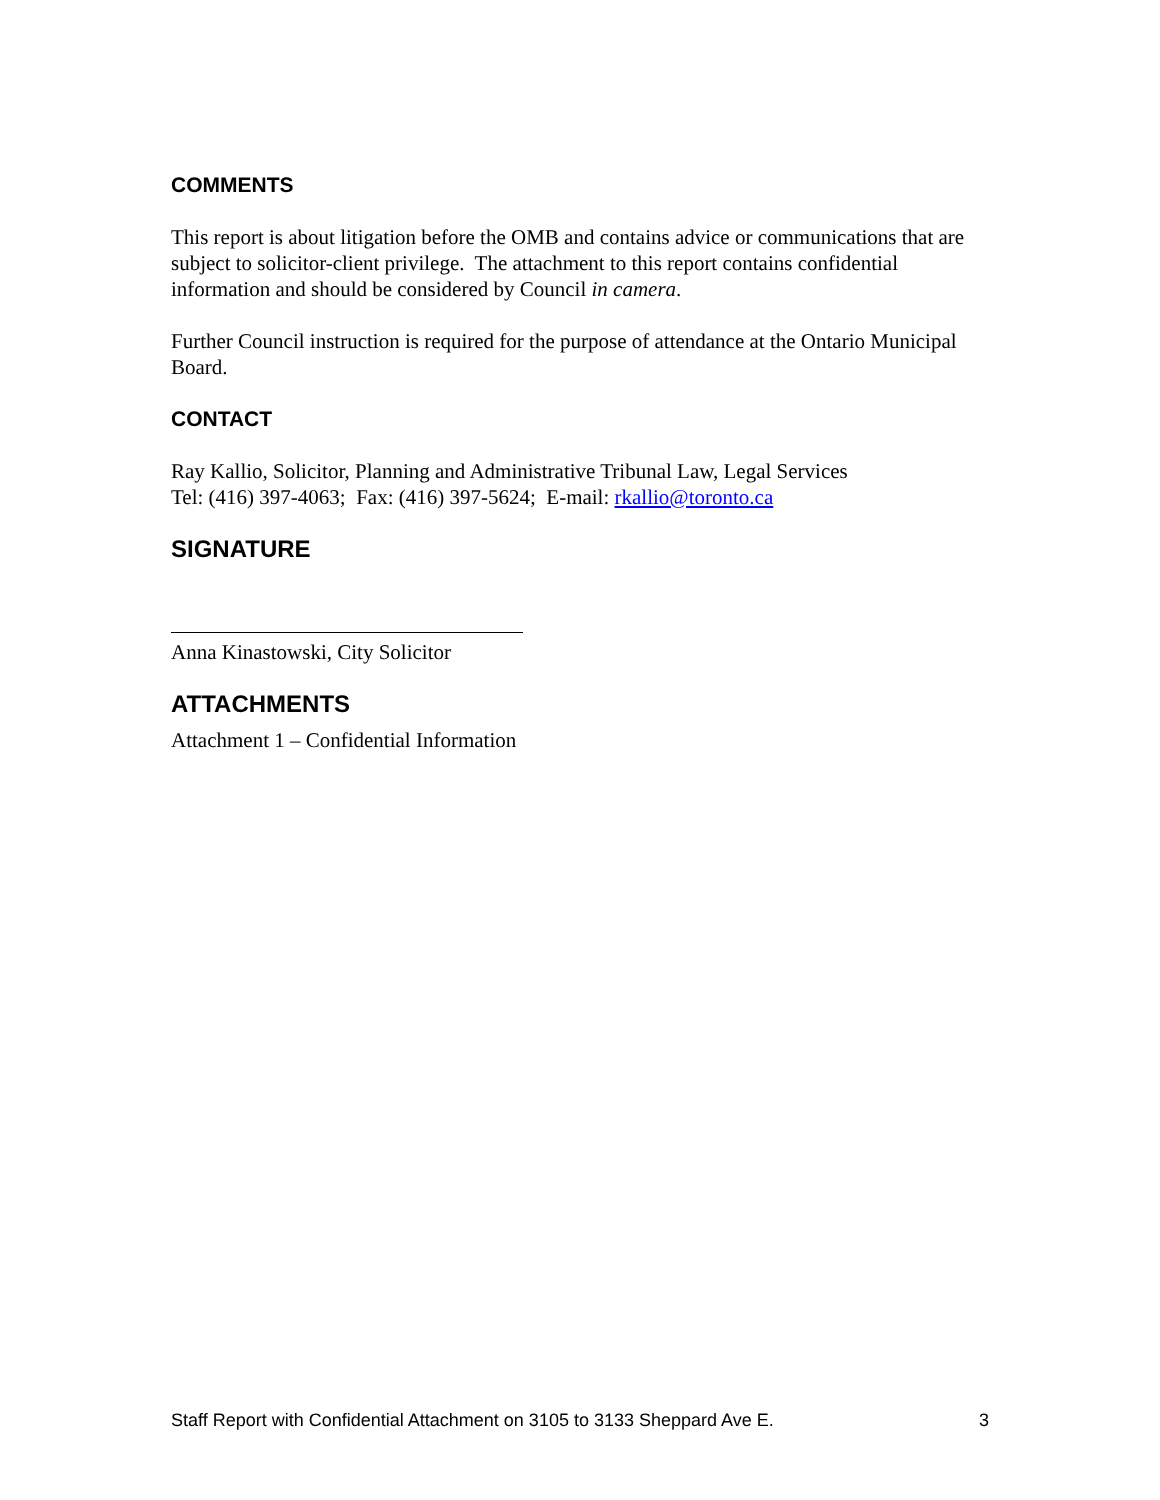COMMENTS
This report is about litigation before the OMB and contains advice or communications that are subject to solicitor-client privilege. The attachment to this report contains confidential information and should be considered by Council in camera.
Further Council instruction is required for the purpose of attendance at the Ontario Municipal Board.
CONTACT
Ray Kallio, Solicitor, Planning and Administrative Tribunal Law, Legal Services
Tel: (416) 397-4063; Fax: (416) 397-5624; E-mail: rkallio@toronto.ca
SIGNATURE
Anna Kinastowski, City Solicitor
ATTACHMENTS
Attachment 1 – Confidential Information
Staff Report with Confidential Attachment on 3105 to 3133 Sheppard Ave E. 3